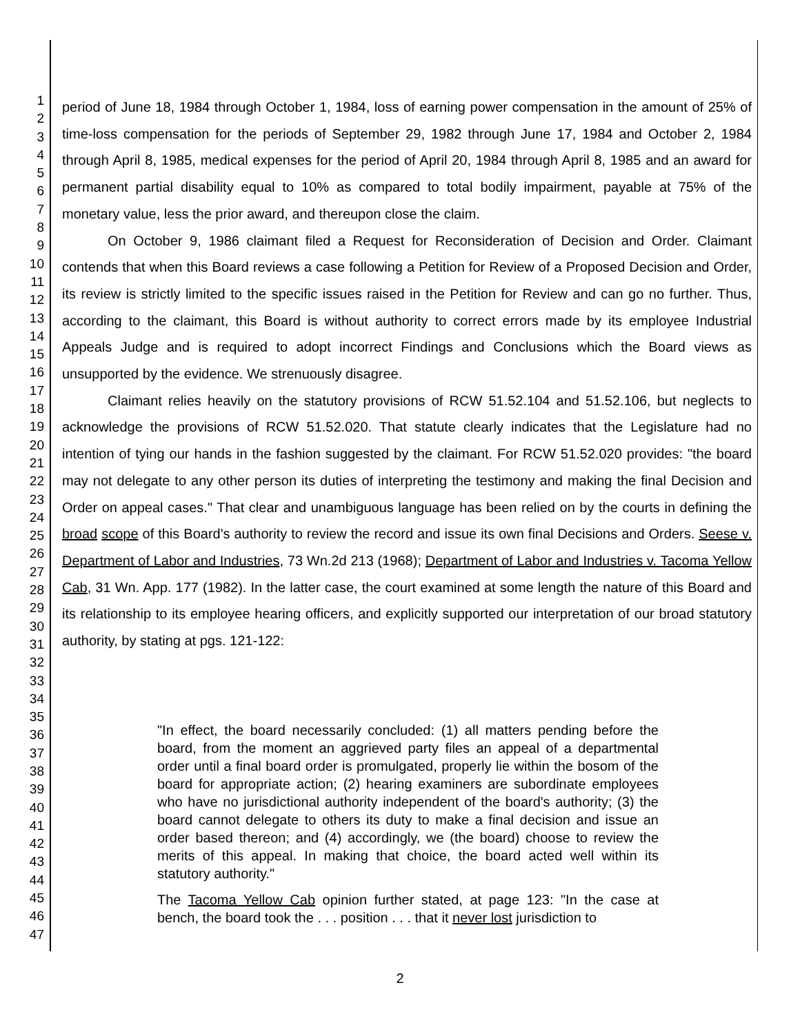1
2
3
4
5
6
7
8
9
10
11
12
13
14
15
16
17
18
19
20
21
22
23
24
25
26
27
28
29
30
31
32
33
34
35
36
37
38
39
40
41
42
43
44
45
46
47
period of June 18, 1984 through October 1, 1984, loss of earning power compensation in the amount of 25% of time-loss compensation for the periods of September 29, 1982 through June 17, 1984 and October 2, 1984 through April 8, 1985, medical expenses for the period of April 20, 1984 through April 8, 1985 and an award for permanent partial disability equal to 10% as compared to total bodily impairment, payable at 75% of the monetary value, less the prior award, and thereupon close the claim.
On October 9, 1986 claimant filed a Request for Reconsideration of Decision and Order. Claimant contends that when this Board reviews a case following a Petition for Review of a Proposed Decision and Order, its review is strictly limited to the specific issues raised in the Petition for Review and can go no further. Thus, according to the claimant, this Board is without authority to correct errors made by its employee Industrial Appeals Judge and is required to adopt incorrect Findings and Conclusions which the Board views as unsupported by the evidence. We strenuously disagree.
Claimant relies heavily on the statutory provisions of RCW 51.52.104 and 51.52.106, but neglects to acknowledge the provisions of RCW 51.52.020. That statute clearly indicates that the Legislature had no intention of tying our hands in the fashion suggested by the claimant. For RCW 51.52.020 provides: "the board may not delegate to any other person its duties of interpreting the testimony and making the final Decision and Order on appeal cases." That clear and unambiguous language has been relied on by the courts in defining the broad scope of this Board's authority to review the record and issue its own final Decisions and Orders. Seese v. Department of Labor and Industries, 73 Wn.2d 213 (1968); Department of Labor and Industries v. Tacoma Yellow Cab, 31 Wn. App. 177 (1982). In the latter case, the court examined at some length the nature of this Board and its relationship to its employee hearing officers, and explicitly supported our interpretation of our broad statutory authority, by stating at pgs. 121-122:
"In effect, the board necessarily concluded: (1) all matters pending before the board, from the moment an aggrieved party files an appeal of a departmental order until a final board order is promulgated, properly lie within the bosom of the board for appropriate action; (2) hearing examiners are subordinate employees who have no jurisdictional authority independent of the board's authority; (3) the board cannot delegate to others its duty to make a final decision and issue an order based thereon; and (4) accordingly, we (the board) choose to review the merits of this appeal. In making that choice, the board acted well within its statutory authority."
The Tacoma Yellow Cab opinion further stated, at page 123: "In the case at bench, the board took the . . . position . . . that it never lost jurisdiction to
2